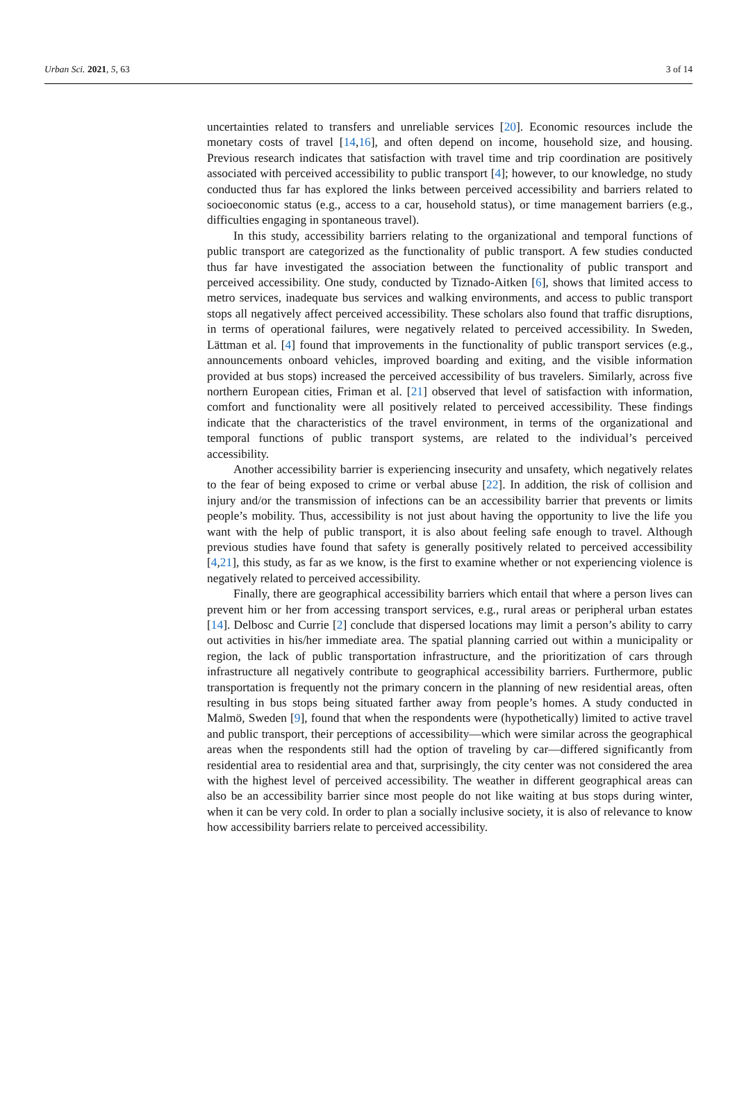Urban Sci. 2021, 5, 63 3 of 14
uncertainties related to transfers and unreliable services [20]. Economic resources include the monetary costs of travel [14,16], and often depend on income, household size, and housing. Previous research indicates that satisfaction with travel time and trip coordination are positively associated with perceived accessibility to public transport [4]; however, to our knowledge, no study conducted thus far has explored the links between perceived accessibility and barriers related to socioeconomic status (e.g., access to a car, household status), or time management barriers (e.g., difficulties engaging in spontaneous travel).
In this study, accessibility barriers relating to the organizational and temporal functions of public transport are categorized as the functionality of public transport. A few studies conducted thus far have investigated the association between the functionality of public transport and perceived accessibility. One study, conducted by Tiznado-Aitken [6], shows that limited access to metro services, inadequate bus services and walking environments, and access to public transport stops all negatively affect perceived accessibility. These scholars also found that traffic disruptions, in terms of operational failures, were negatively related to perceived accessibility. In Sweden, Lättman et al. [4] found that improvements in the functionality of public transport services (e.g., announcements onboard vehicles, improved boarding and exiting, and the visible information provided at bus stops) increased the perceived accessibility of bus travelers. Similarly, across five northern European cities, Friman et al. [21] observed that level of satisfaction with information, comfort and functionality were all positively related to perceived accessibility. These findings indicate that the characteristics of the travel environment, in terms of the organizational and temporal functions of public transport systems, are related to the individual’s perceived accessibility.
Another accessibility barrier is experiencing insecurity and unsafety, which negatively relates to the fear of being exposed to crime or verbal abuse [22]. In addition, the risk of collision and injury and/or the transmission of infections can be an accessibility barrier that prevents or limits people’s mobility. Thus, accessibility is not just about having the opportunity to live the life you want with the help of public transport, it is also about feeling safe enough to travel. Although previous studies have found that safety is generally positively related to perceived accessibility [4,21], this study, as far as we know, is the first to examine whether or not experiencing violence is negatively related to perceived accessibility.
Finally, there are geographical accessibility barriers which entail that where a person lives can prevent him or her from accessing transport services, e.g., rural areas or peripheral urban estates [14]. Delbosc and Currie [2] conclude that dispersed locations may limit a person’s ability to carry out activities in his/her immediate area. The spatial planning carried out within a municipality or region, the lack of public transportation infrastructure, and the prioritization of cars through infrastructure all negatively contribute to geographical accessibility barriers. Furthermore, public transportation is frequently not the primary concern in the planning of new residential areas, often resulting in bus stops being situated farther away from people’s homes. A study conducted in Malmö, Sweden [9], found that when the respondents were (hypothetically) limited to active travel and public transport, their perceptions of accessibility—which were similar across the geographical areas when the respondents still had the option of traveling by car—differed significantly from residential area to residential area and that, surprisingly, the city center was not considered the area with the highest level of perceived accessibility. The weather in different geographical areas can also be an accessibility barrier since most people do not like waiting at bus stops during winter, when it can be very cold. In order to plan a socially inclusive society, it is also of relevance to know how accessibility barriers relate to perceived accessibility.